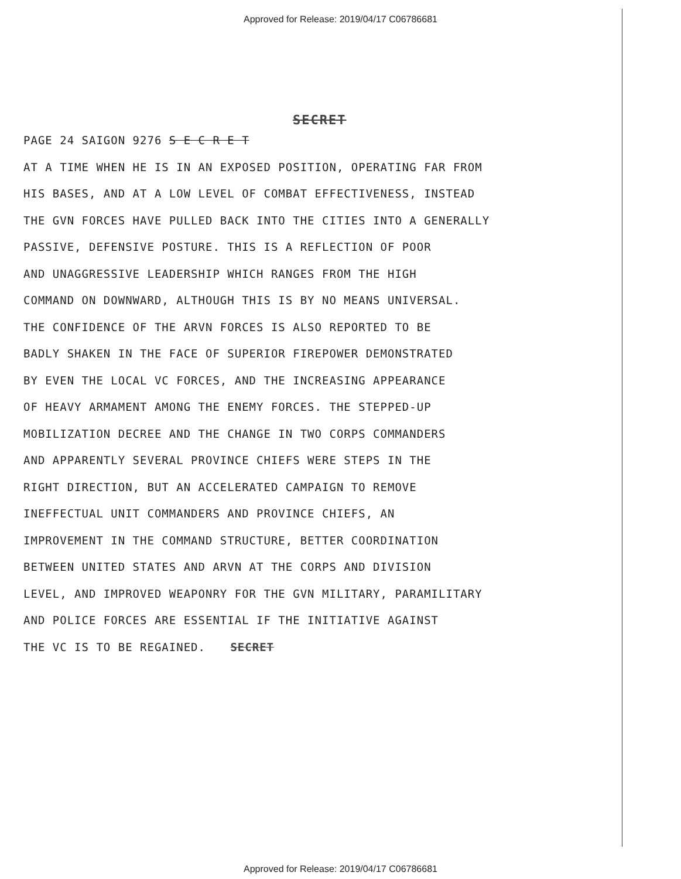Approved for Release: 2019/04/17 C06786681
SECRET
PAGE 24 SAIGON 9276 S E C R E T
AT A TIME WHEN HE IS IN AN EXPOSED POSITION, OPERATING FAR FROM
HIS BASES, AND AT A LOW LEVEL OF COMBAT EFFECTIVENESS, INSTEAD
THE GVN FORCES HAVE PULLED BACK INTO THE CITIES INTO A GENERALLY
PASSIVE, DEFENSIVE POSTURE. THIS IS A REFLECTION OF POOR
AND UNAGGRESSIVE LEADERSHIP WHICH RANGES FROM THE HIGH
COMMAND ON DOWNWARD, ALTHOUGH THIS IS BY NO MEANS UNIVERSAL.
THE CONFIDENCE OF THE ARVN FORCES IS ALSO REPORTED TO BE
BADLY SHAKEN IN THE FACE OF SUPERIOR FIREPOWER DEMONSTRATED
BY EVEN THE LOCAL VC FORCES, AND THE INCREASING APPEARANCE
OF HEAVY ARMAMENT AMONG THE ENEMY FORCES. THE STEPPED-UP
MOBILIZATION DECREE AND THE CHANGE IN TWO CORPS COMMANDERS
AND APPARENTLY SEVERAL PROVINCE CHIEFS WERE STEPS IN THE
RIGHT DIRECTION, BUT AN ACCELERATED CAMPAIGN TO REMOVE
INEFFECTUAL UNIT COMMANDERS AND PROVINCE CHIEFS, AN
IMPROVEMENT IN THE COMMAND STRUCTURE, BETTER COORDINATION
BETWEEN UNITED STATES AND ARVN AT THE CORPS AND DIVISION
LEVEL, AND IMPROVED WEAPONRY FOR THE GVN MILITARY, PARAMILITARY
AND POLICE FORCES ARE ESSENTIAL IF THE INITIATIVE AGAINST
THE VC IS TO BE REGAINED. SECRET
Approved for Release: 2019/04/17 C06786681